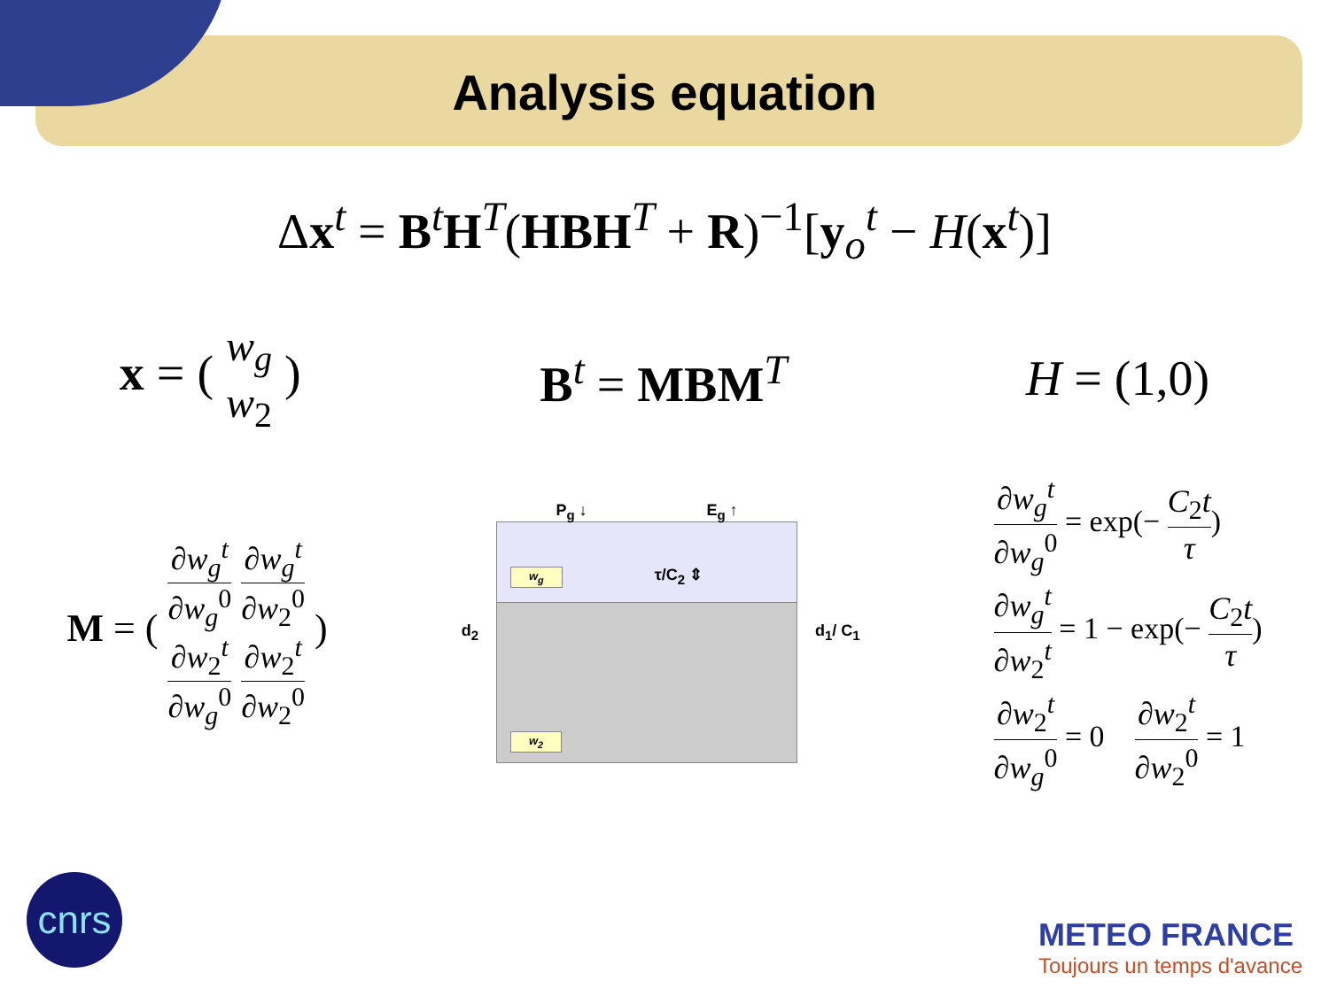Analysis equation
Δx<sup>t</sup> = B<sup>t</sup>H<sup>T</sup>(HBH<sup>T</sup> + R)<sup>−1</sup>[y<sub>o</sub><sup>t</sup> − H(x<sup>t</sup>)]
x = ( w<sub>g</sub> w<sub>2</sub> ) B<sup>t</sup> = MBM<sup>T</sup> H = (1,0)
M = ( ∂w<sub>g</sub><sup>t</sup> ∂w<sub>g</sub><sup>0</sup> ∂w<sub>2</sub><sup>t</sup> ∂w<sub>g</sub><sup>0</sup> ∂w<sub>g</sub><sup>t</sup> ∂w<sub>2</sub><sup>0</sup> ∂w<sub>2</sub><sup>t</sup> ∂w<sub>2</sub><sup>0</sup> )
d<sub>2</sub>
P<sub>g</sub> ↓ E<sub>g</sub> ↑
w<sub>g</sub>
τ/C<sub>2</sub> ⇕
w<sub>2</sub>
d<sub>1</sub>/ C<sub>1</sub>
∂w<sub>g</sub><sup>t</sup> ∂w<sub>g</sub><sup>0</sup> = exp(− C<sub>2</sub>t τ)
∂w<sub>g</sub><sup>t</sup> ∂w<sub>2</sub><sup>t</sup> = 1 − exp(− C<sub>2</sub>t τ)
∂w<sub>2</sub><sup>t</sup> ∂w<sub>g</sub><sup>0</sup> = 0 ∂w<sub>2</sub><sup>t</sup> ∂w<sub>2</sub><sup>0</sup> = 1
cnrs
METEO FRANCE
Toujours un temps d'avance